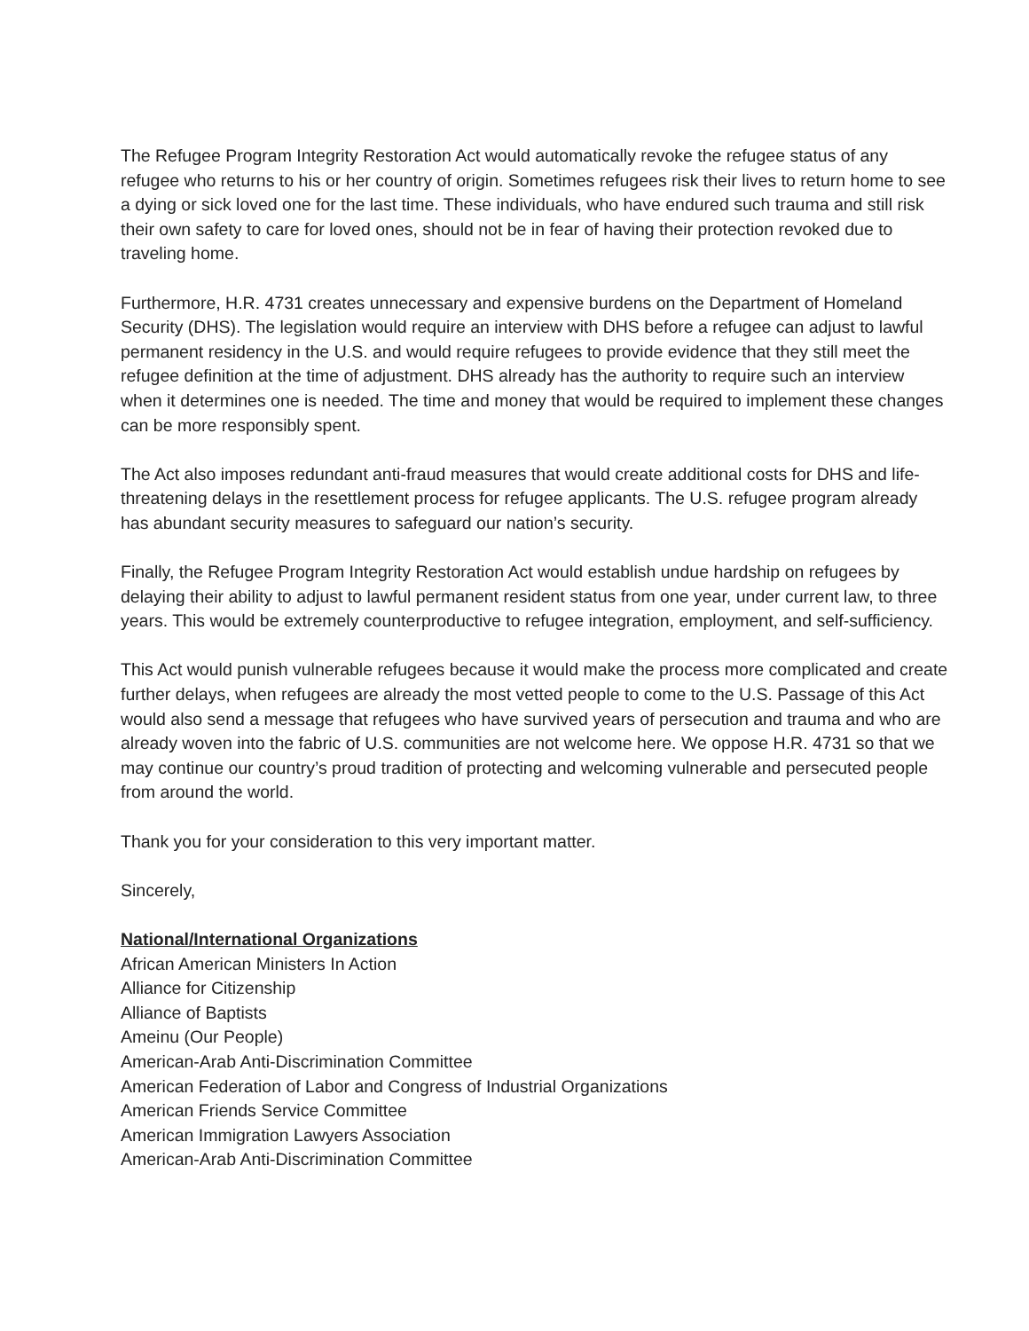The Refugee Program Integrity Restoration Act would automatically revoke the refugee status of any refugee who returns to his or her country of origin. Sometimes refugees risk their lives to return home to see a dying or sick loved one for the last time. These individuals, who have endured such trauma and still risk their own safety to care for loved ones, should not be in fear of having their protection revoked due to traveling home.
Furthermore, H.R. 4731 creates unnecessary and expensive burdens on the Department of Homeland Security (DHS). The legislation would require an interview with DHS before a refugee can adjust to lawful permanent residency in the U.S. and would require refugees to provide evidence that they still meet the refugee definition at the time of adjustment. DHS already has the authority to require such an interview when it determines one is needed. The time and money that would be required to implement these changes can be more responsibly spent.
The Act also imposes redundant anti-fraud measures that would create additional costs for DHS and life-threatening delays in the resettlement process for refugee applicants. The U.S. refugee program already has abundant security measures to safeguard our nation’s security.
Finally, the Refugee Program Integrity Restoration Act would establish undue hardship on refugees by delaying their ability to adjust to lawful permanent resident status from one year, under current law, to three years. This would be extremely counterproductive to refugee integration, employment, and self-sufficiency.
This Act would punish vulnerable refugees because it would make the process more complicated and create further delays, when refugees are already the most vetted people to come to the U.S. Passage of this Act would also send a message that refugees who have survived years of persecution and trauma and who are already woven into the fabric of U.S. communities are not welcome here. We oppose H.R. 4731 so that we may continue our country’s proud tradition of protecting and welcoming vulnerable and persecuted people from around the world.
Thank you for your consideration to this very important matter.
Sincerely,
National/International Organizations
African American Ministers In Action
Alliance for Citizenship
Alliance of Baptists
Ameinu (Our People)
American-Arab Anti-Discrimination Committee
American Federation of Labor and Congress of Industrial Organizations
American Friends Service Committee
American Immigration Lawyers Association
American-Arab Anti-Discrimination Committee